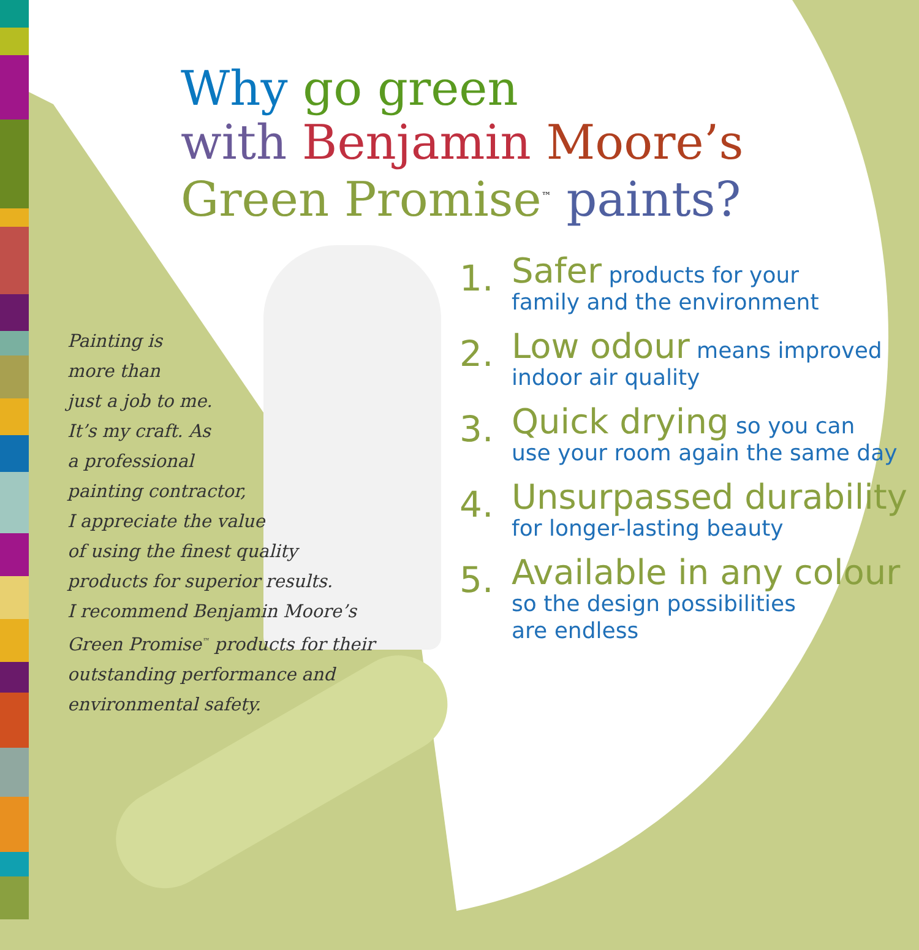Why go green
with Benjamin Moore’s
Green Promise<sup>™</sup> paints?
Painting is
more than
just a job to me.
It’s my craft. As
a professional
painting contractor,
I appreciate the value
of using the finest quality
products for superior results.
I recommend Benjamin Moore’s
Green Promise<sup>™</sup> products for their
outstanding performance and
environmental safety.
1. Safer products for your
family and the environment
2. Low odour means improved
indoor air quality
3. Quick drying so you can
use your room again the same day
4. Unsurpassed durability
for longer-lasting beauty
5. Available in any colour
so the design possibilities
are endless